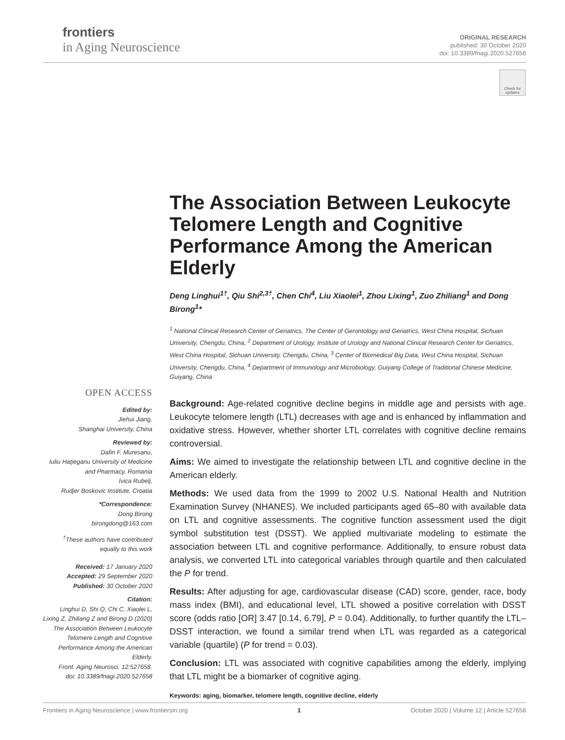frontiers
in Aging Neuroscience
ORIGINAL RESEARCH
published: 30 October 2020
doi: 10.3389/fnagi.2020.527658
Check for updates
The Association Between Leukocyte Telomere Length and Cognitive Performance Among the American Elderly
Deng Linghui<sup>1†</sup>, Qiu Shi<sup>2,3†</sup>, Chen Chi<sup>4</sup>, Liu Xiaolei<sup>1</sup>, Zhou Lixing<sup>1</sup>, Zuo Zhiliang<sup>1</sup> and Dong Birong<sup>1</sup>*
<sup>1</sup> National Clinical Research Center of Geriatrics, The Center of Gerontology and Geriatrics, West China Hospital, Sichuan University, Chengdu, China, <sup>2</sup> Department of Urology, Institute of Urology and National Clinical Research Center for Geriatrics, West China Hospital, Sichuan University, Chengdu, China, <sup>3</sup> Center of Biomedical Big Data, West China Hospital, Sichuan University, Chengdu, China, <sup>4</sup> Department of Immunology and Microbiology, Guiyang College of Traditional Chinese Medicine, Guiyang, China
Background: Age-related cognitive decline begins in middle age and persists with age. Leukocyte telomere length (LTL) decreases with age and is enhanced by inflammation and oxidative stress. However, whether shorter LTL correlates with cognitive decline remains controversial.
Aims: We aimed to investigate the relationship between LTL and cognitive decline in the American elderly.
Methods: We used data from the 1999 to 2002 U.S. National Health and Nutrition Examination Survey (NHANES). We included participants aged 65–80 with available data on LTL and cognitive assessments. The cognitive function assessment used the digit symbol substitution test (DSST). We applied multivariate modeling to estimate the association between LTL and cognitive performance. Additionally, to ensure robust data analysis, we converted LTL into categorical variables through quartile and then calculated the P for trend.
Results: After adjusting for age, cardiovascular disease (CAD) score, gender, race, body mass index (BMI), and educational level, LTL showed a positive correlation with DSST score (odds ratio [OR] 3.47 [0.14, 6.79], P = 0.04). Additionally, to further quantify the LTL–DSST interaction, we found a similar trend when LTL was regarded as a categorical variable (quartile) (P for trend = 0.03).
Conclusion: LTL was associated with cognitive capabilities among the elderly, implying that LTL might be a biomarker of cognitive aging.
Keywords: aging, biomarker, telomere length, cognitive decline, elderly
OPEN ACCESS
Edited by:
Jiehui Jiang,
Shanghai University, China
Reviewed by:
Dafin F. Muresanu,
Iuliu Haţieganu University of Medicine and Pharmacy, Romania
Ivica Rubelj,
Rudjer Boskovic Institute, Croatia
*Correspondence:
Dong Birong
birongdong@163.com
<sup>†</sup> These authors have contributed equally to this work
Received: 17 January 2020
Accepted: 29 September 2020
Published: 30 October 2020
Citation:
Linghui D, Shi Q, Chi C, Xiaolei L, Lixing Z, Zhiliang Z and Birong D (2020) The Association Between Leukocyte Telomere Length and Cognitive Performance Among the American Elderly.
Front. Aging Neurosci. 12:527658.
doi: 10.3389/fnagi.2020.527658
Frontiers in Aging Neuroscience | www.frontiersin.org 1 October 2020 | Volume 12 | Article 527658